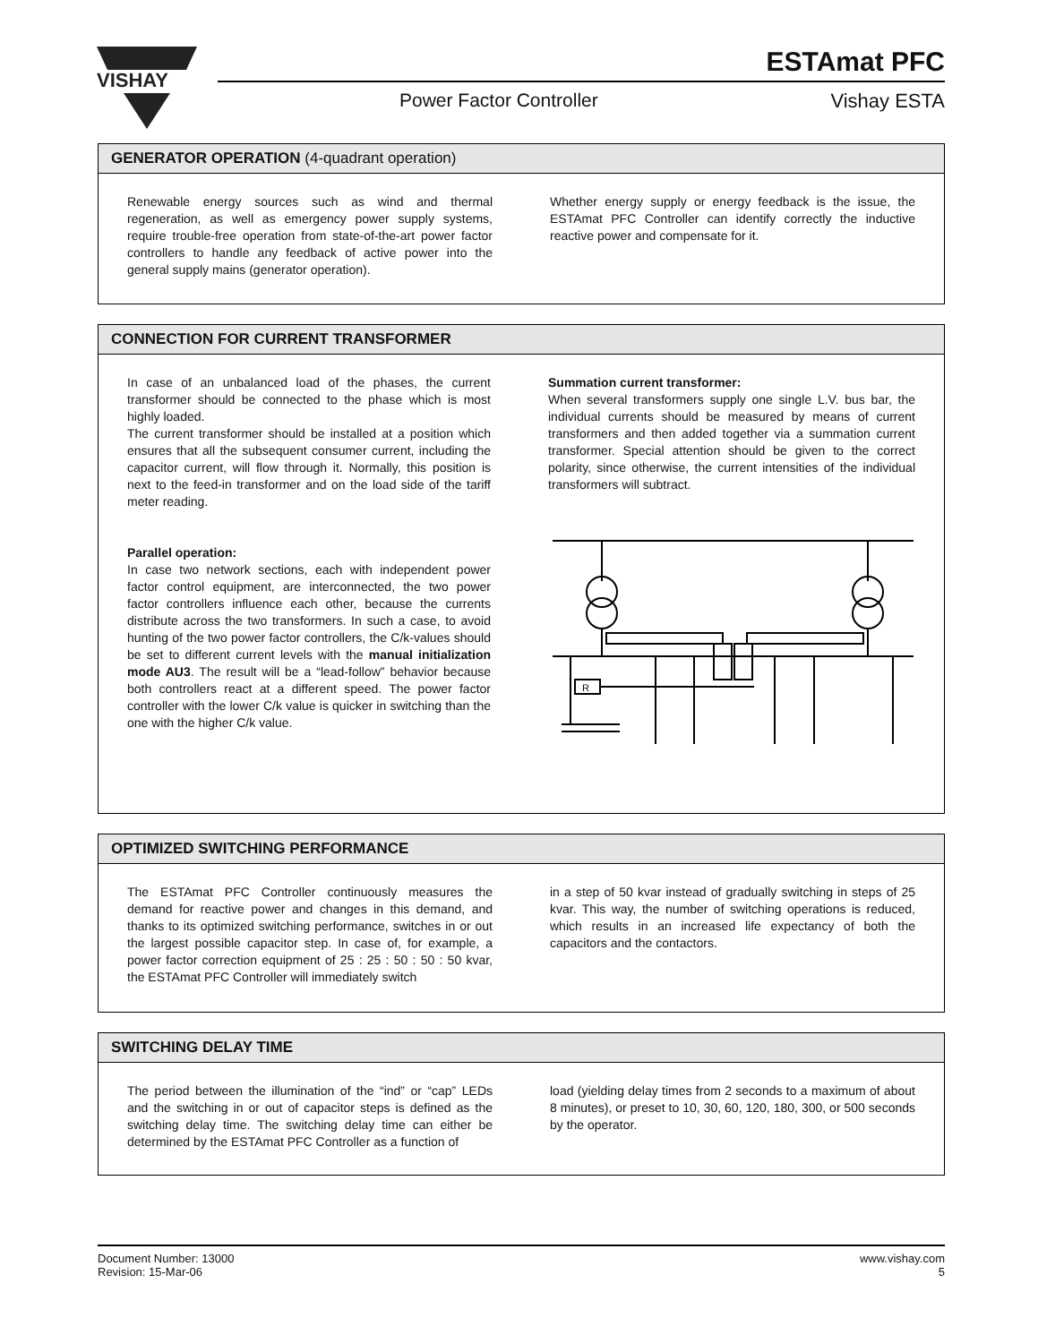VISHAY
ESTAmat PFC
Power Factor Controller Vishay ESTA
GENERATOR OPERATION (4-quadrant operation)
Renewable energy sources such as wind and thermal regeneration, as well as emergency power supply systems, require trouble-free operation from state-of-the-art power factor controllers to handle any feedback of active power into the general supply mains (generator operation).
Whether energy supply or energy feedback is the issue, the ESTAmat PFC Controller can identify correctly the inductive reactive power and compensate for it.
CONNECTION FOR CURRENT TRANSFORMER
In case of an unbalanced load of the phases, the current transformer should be connected to the phase which is most highly loaded.
The current transformer should be installed at a position which ensures that all the subsequent consumer current, including the capacitor current, will flow through it. Normally, this position is next to the feed-in transformer and on the load side of the tariff meter reading.
Parallel operation:
In case two network sections, each with independent power factor control equipment, are interconnected, the two power factor controllers influence each other, because the currents distribute across the two transformers. In such a case, to avoid hunting of the two power factor controllers, the C/k-values should be set to different current levels with the manual initialization mode AU3. The result will be a “lead-follow” behavior because both controllers react at a different speed. The power factor controller with the lower C/k value is quicker in switching than the one with the higher C/k value.
Summation current transformer:
When several transformers supply one single L.V. bus bar, the individual currents should be measured by means of current transformers and then added together via a summation current transformer. Special attention should be given to the correct polarity, since otherwise, the current intensities of the individual transformers will subtract.
R
OPTIMIZED SWITCHING PERFORMANCE
The ESTAmat PFC Controller continuously measures the demand for reactive power and changes in this demand, and thanks to its optimized switching performance, switches in or out the largest possible capacitor step. In case of, for example, a power factor correction equipment of 25 : 25 : 50 : 50 : 50 kvar, the ESTAmat PFC Controller will immediately switch
in a step of 50 kvar instead of gradually switching in steps of 25 kvar. This way, the number of switching operations is reduced, which results in an increased life expectancy of both the capacitors and the contactors.
SWITCHING DELAY TIME
The period between the illumination of the “ind” or “cap” LEDs and the switching in or out of capacitor steps is defined as the switching delay time. The switching delay time can either be determined by the ESTAmat PFC Controller as a function of
load (yielding delay times from 2 seconds to a maximum of about 8 minutes), or preset to 10, 30, 60, 120, 180, 300, or 500 seconds by the operator.
Document Number: 13000
Revision: 15-Mar-06
www.vishay.com
5